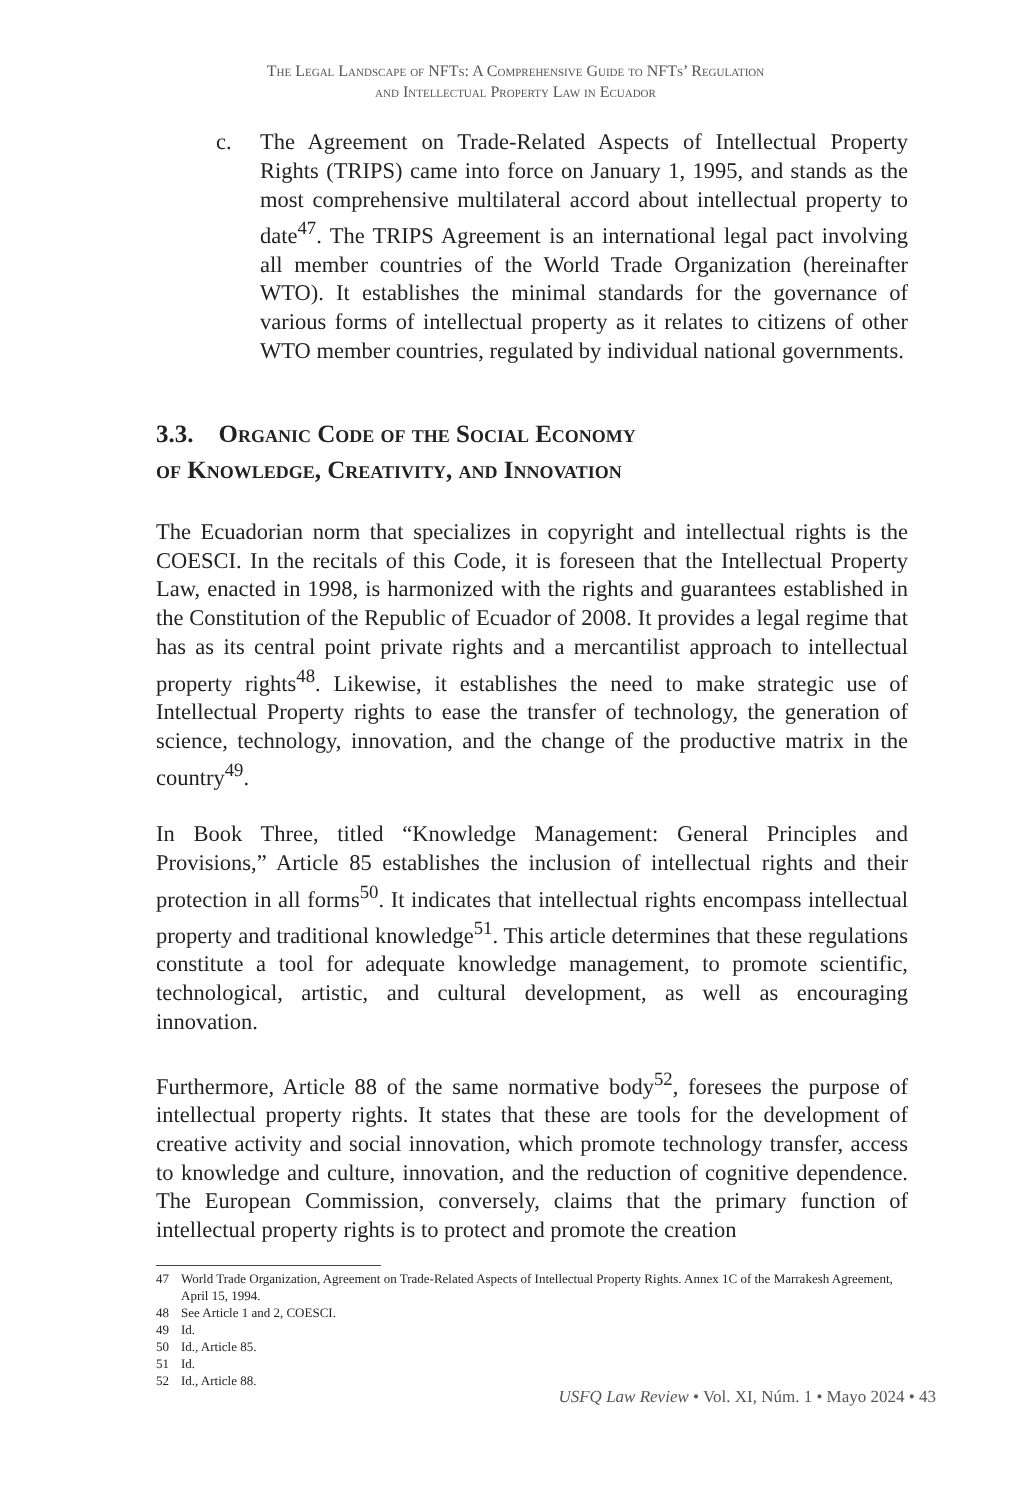The Legal Landscape of NFTs: A Comprehensive Guide to NFTs’ Regulation
and Intellectual Property Law in Ecuador
c. The Agreement on Trade-Related Aspects of Intellectual Property Rights (TRIPS) came into force on January 1, 1995, and stands as the most comprehensive multilateral accord about intellectual property to date<sup>47</sup>. The TRIPS Agreement is an international legal pact involving all member countries of the World Trade Organization (hereinafter WTO). It establishes the minimal standards for the governance of various forms of intellectual property as it relates to citizens of other WTO member countries, regulated by individual national governments.
3.3. Organic Code of the Social Economy
of Knowledge, Creativity, and Innovation
The Ecuadorian norm that specializes in copyright and intellectual rights is the COESCI. In the recitals of this Code, it is foreseen that the Intellectual Property Law, enacted in 1998, is harmonized with the rights and guarantees established in the Constitution of the Republic of Ecuador of 2008. It provides a legal regime that has as its central point private rights and a mercantilist approach to intellectual property rights<sup>48</sup>. Likewise, it establishes the need to make strategic use of Intellectual Property rights to ease the transfer of technology, the generation of science, technology, innovation, and the change of the productive matrix in the country<sup>49</sup>.
In Book Three, titled “Knowledge Management: General Principles and Provisions,” Article 85 establishes the inclusion of intellectual rights and their protection in all forms<sup>50</sup>. It indicates that intellectual rights encompass intellectual property and traditional knowledge<sup>51</sup>. This article determines that these regulations constitute a tool for adequate knowledge management, to promote scientific, technological, artistic, and cultural development, as well as encouraging innovation.
Furthermore, Article 88 of the same normative body<sup>52</sup>, foresees the purpose of intellectual property rights. It states that these are tools for the development of creative activity and social innovation, which promote technology transfer, access to knowledge and culture, innovation, and the reduction of cognitive dependence. The European Commission, conversely, claims that the primary function of intellectual property rights is to protect and promote the creation
47 World Trade Organization, Agreement on Trade-Related Aspects of Intellectual Property Rights. Annex 1C of the Marrakesh Agreement, April 15, 1994.
48 See Article 1 and 2, COESCI.
49 Id.
50 Id., Article 85.
51 Id.
52 Id., Article 88.
USFQ Law Review • Vol. XI, Núm. 1 • Mayo 2024 • 43